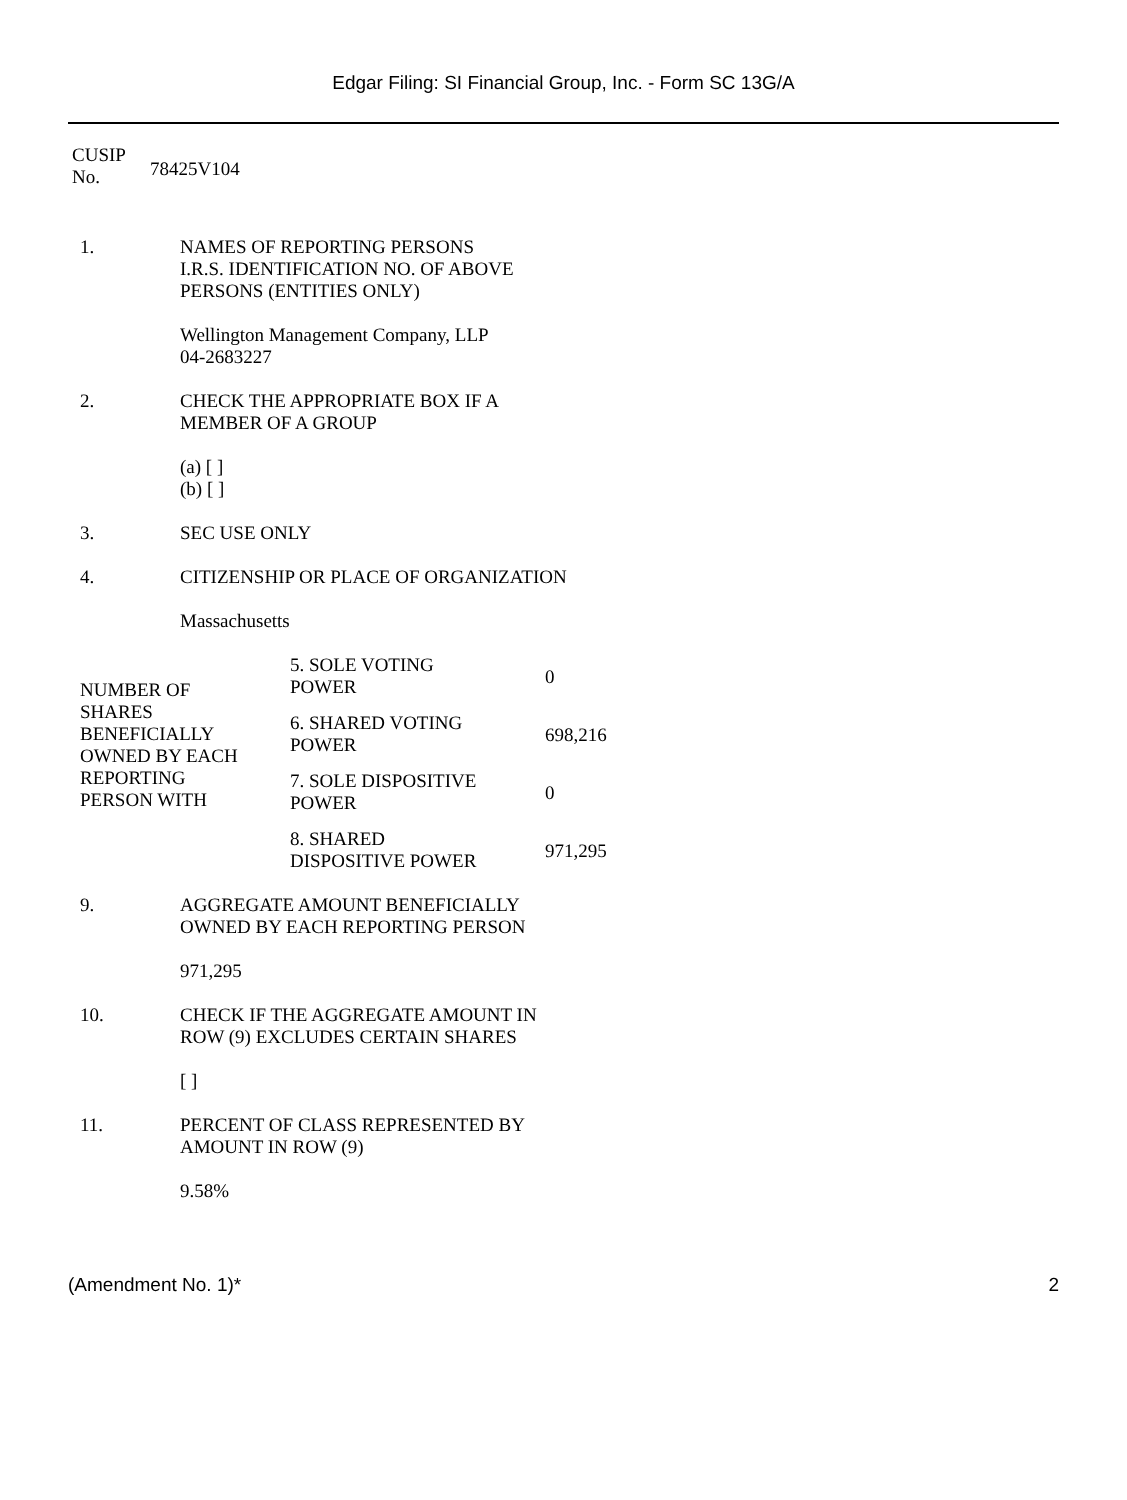Edgar Filing: SI Financial Group, Inc. - Form SC 13G/A
| CUSIP No. | 78425V104 |
| 1. | NAMES OF REPORTING PERSONS I.R.S. IDENTIFICATION NO. OF ABOVE PERSONS (ENTITIES ONLY) Wellington Management Company, LLP 04-2683227 |
| 2. | CHECK THE APPROPRIATE BOX IF A MEMBER OF A GROUP (a) [ ] (b) [ ] |
| 3. | SEC USE ONLY |
| 4. | CITIZENSHIP OR PLACE OF ORGANIZATION Massachusetts |
| NUMBER OF SHARES BENEFICIALLY OWNED BY EACH REPORTING PERSON WITH | 5. SOLE VOTING POWER | 0 |
| | 6. SHARED VOTING POWER | 698,216 |
| | 7. SOLE DISPOSITIVE POWER | 0 |
| | 8. SHARED DISPOSITIVE POWER | 971,295 |
| 9. | AGGREGATE AMOUNT BENEFICIALLY OWNED BY EACH REPORTING PERSON 971,295 |
| 10. | CHECK IF THE AGGREGATE AMOUNT IN ROW (9) EXCLUDES CERTAIN SHARES [ ] |
| 11. | PERCENT OF CLASS REPRESENTED BY AMOUNT IN ROW (9) 9.58% |
(Amendment No. 1)* 2